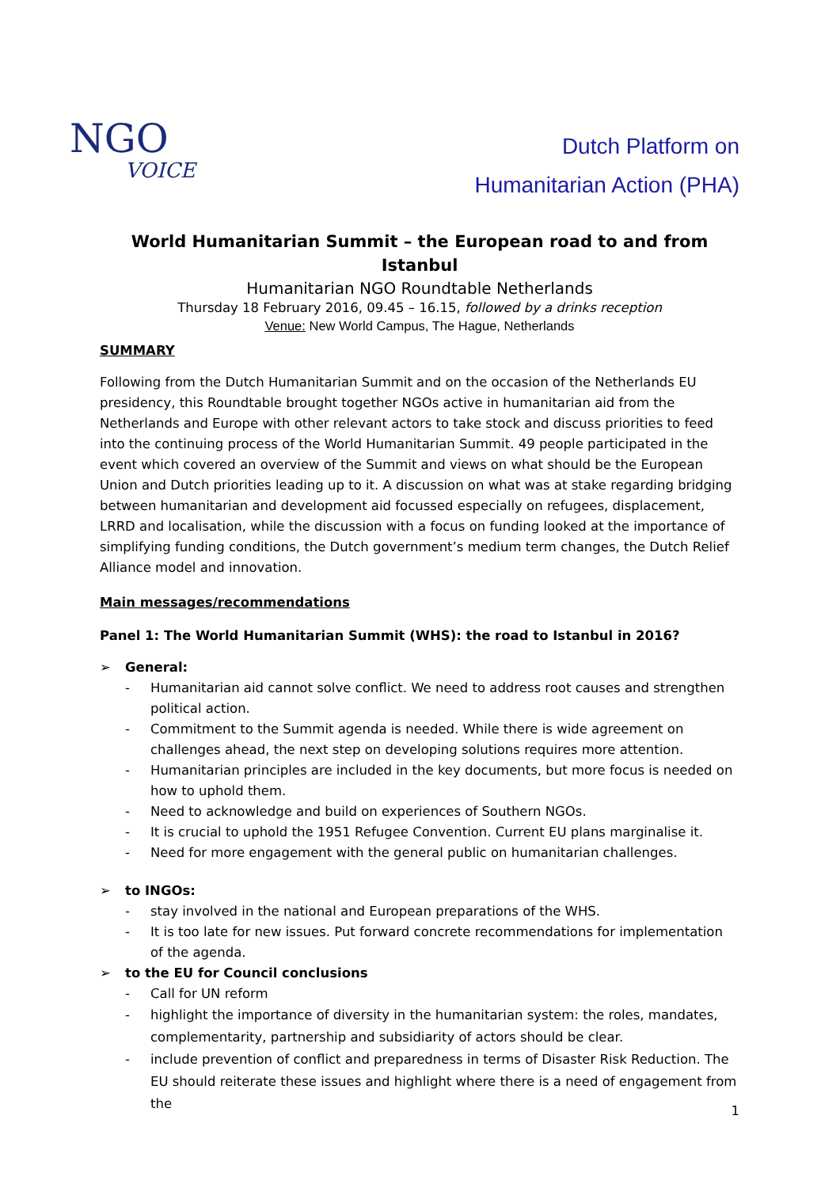NGO
VOICE
Dutch Platform on
Humanitarian Action (PHA)
World Humanitarian Summit – the European road to and from Istanbul
Humanitarian NGO Roundtable Netherlands
Thursday 18 February 2016, 09.45 – 16.15, followed by a drinks reception
Venue: New World Campus, The Hague, Netherlands
SUMMARY
Following from the Dutch Humanitarian Summit and on the occasion of the Netherlands EU presidency, this Roundtable brought together NGOs active in humanitarian aid from the Netherlands and Europe with other relevant actors to take stock and discuss priorities to feed into the continuing process of the World Humanitarian Summit. 49 people participated in the event which covered an overview of the Summit and views on what should be the European Union and Dutch priorities leading up to it. A discussion on what was at stake regarding bridging between humanitarian and development aid focussed especially on refugees, displacement, LRRD and localisation, while the discussion with a focus on funding looked at the importance of simplifying funding conditions, the Dutch government’s medium term changes, the Dutch Relief Alliance model and innovation.
Main messages/recommendations
Panel 1: The World Humanitarian Summit (WHS): the road to Istanbul in 2016?
➢ General:
- Humanitarian aid cannot solve conflict. We need to address root causes and strengthen political action.
- Commitment to the Summit agenda is needed. While there is wide agreement on challenges ahead, the next step on developing solutions requires more attention.
- Humanitarian principles are included in the key documents, but more focus is needed on how to uphold them.
- Need to acknowledge and build on experiences of Southern NGOs.
- It is crucial to uphold the 1951 Refugee Convention. Current EU plans marginalise it.
- Need for more engagement with the general public on humanitarian challenges.
➢ to INGOs:
- stay involved in the national and European preparations of the WHS.
- It is too late for new issues. Put forward concrete recommendations for implementation of the agenda.
➢ to the EU for Council conclusions
- Call for UN reform
- highlight the importance of diversity in the humanitarian system: the roles, mandates, complementarity, partnership and subsidiarity of actors should be clear.
- include prevention of conflict and preparedness in terms of Disaster Risk Reduction. The EU should reiterate these issues and highlight where there is a need of engagement from the
1